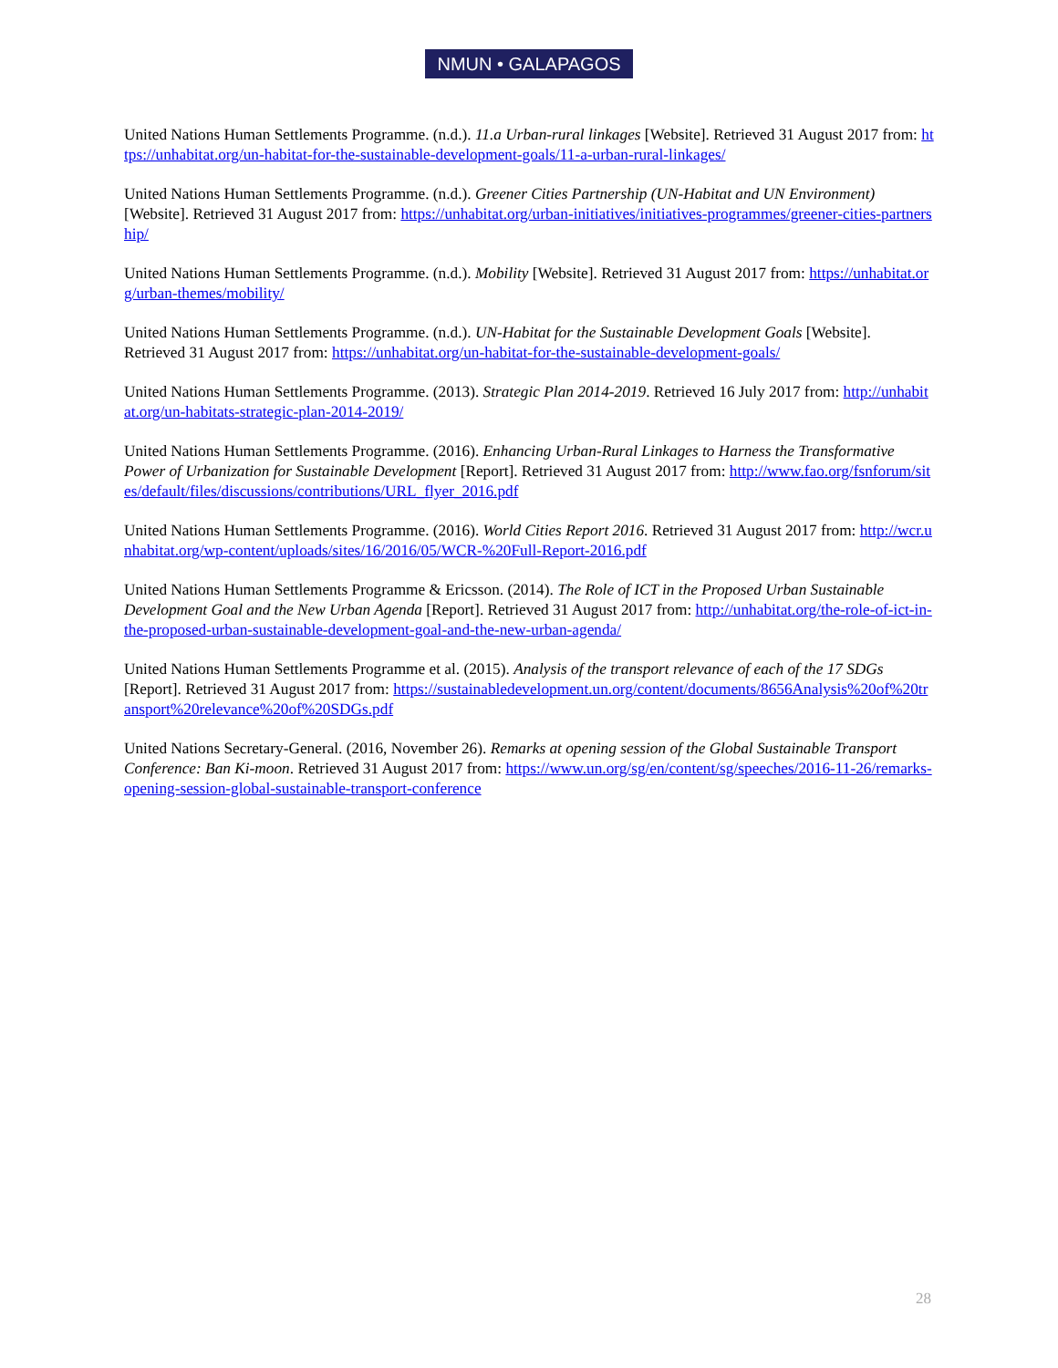NMUN • GALAPAGOS
United Nations Human Settlements Programme. (n.d.). 11.a Urban-rural linkages [Website]. Retrieved 31 August 2017 from: https://unhabitat.org/un-habitat-for-the-sustainable-development-goals/11-a-urban-rural-linkages/
United Nations Human Settlements Programme. (n.d.). Greener Cities Partnership (UN-Habitat and UN Environment) [Website]. Retrieved 31 August 2017 from: https://unhabitat.org/urban-initiatives/initiatives-programmes/greener-cities-partnership/
United Nations Human Settlements Programme. (n.d.). Mobility [Website]. Retrieved 31 August 2017 from: https://unhabitat.org/urban-themes/mobility/
United Nations Human Settlements Programme. (n.d.). UN-Habitat for the Sustainable Development Goals [Website]. Retrieved 31 August 2017 from: https://unhabitat.org/un-habitat-for-the-sustainable-development-goals/
United Nations Human Settlements Programme. (2013). Strategic Plan 2014-2019. Retrieved 16 July 2017 from: http://unhabitat.org/un-habitats-strategic-plan-2014-2019/
United Nations Human Settlements Programme. (2016). Enhancing Urban-Rural Linkages to Harness the Transformative Power of Urbanization for Sustainable Development [Report]. Retrieved 31 August 2017 from: http://www.fao.org/fsnforum/sites/default/files/discussions/contributions/URL_flyer_2016.pdf
United Nations Human Settlements Programme. (2016). World Cities Report 2016. Retrieved 31 August 2017 from: http://wcr.unhabitat.org/wp-content/uploads/sites/16/2016/05/WCR-%20Full-Report-2016.pdf
United Nations Human Settlements Programme & Ericsson. (2014). The Role of ICT in the Proposed Urban Sustainable Development Goal and the New Urban Agenda [Report]. Retrieved 31 August 2017 from: http://unhabitat.org/the-role-of-ict-in-the-proposed-urban-sustainable-development-goal-and-the-new-urban-agenda/
United Nations Human Settlements Programme et al. (2015). Analysis of the transport relevance of each of the 17 SDGs [Report]. Retrieved 31 August 2017 from: https://sustainabledevelopment.un.org/content/documents/8656Analysis%20of%20transport%20relevance%20of%20SDGs.pdf
United Nations Secretary-General. (2016, November 26). Remarks at opening session of the Global Sustainable Transport Conference: Ban Ki-moon. Retrieved 31 August 2017 from: https://www.un.org/sg/en/content/sg/speeches/2016-11-26/remarks-opening-session-global-sustainable-transport-conference
28